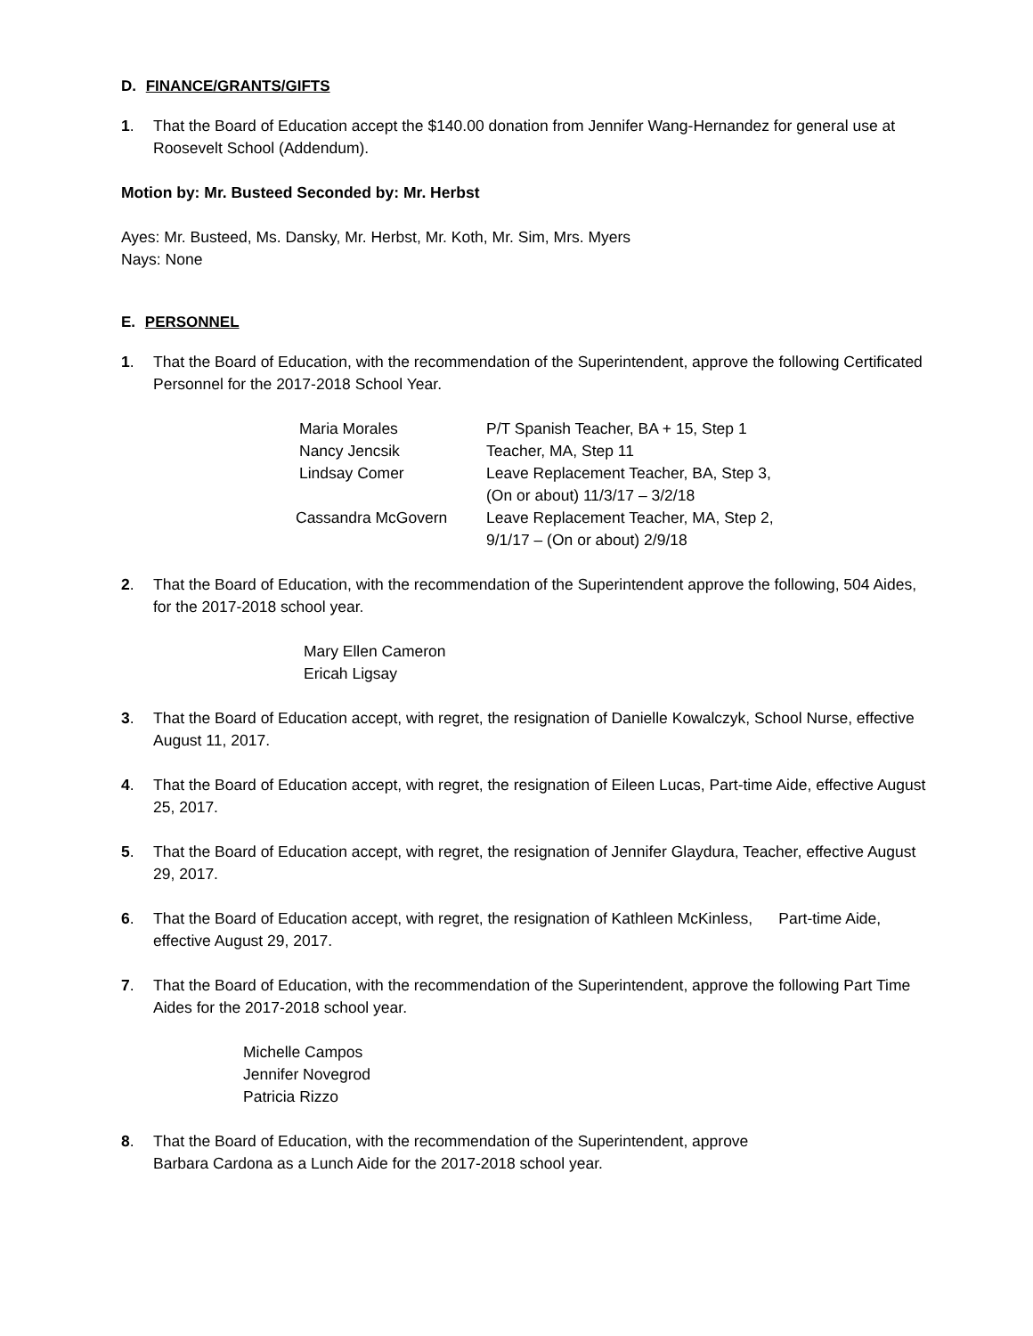D. FINANCE/GRANTS/GIFTS
1. That the Board of Education accept the $140.00 donation from Jennifer Wang-Hernandez for general use at Roosevelt School (Addendum).
Motion by: Mr. Busteed Seconded by: Mr. Herbst
Ayes: Mr. Busteed, Ms. Dansky, Mr. Herbst, Mr. Koth, Mr. Sim, Mrs. Myers
Nays: None
E. PERSONNEL
1. That the Board of Education, with the recommendation of the Superintendent, approve the following Certificated Personnel for the 2017-2018 School Year.
| Maria Morales | P/T Spanish Teacher, BA + 15, Step 1 |
| Nancy Jencsik | Teacher, MA, Step 11 |
| Lindsay Comer | Leave Replacement Teacher, BA, Step 3, (On or about) 11/3/17 – 3/2/18 |
| Cassandra McGovern | Leave Replacement Teacher, MA, Step 2, 9/1/17 – (On or about) 2/9/18 |
2. That the Board of Education, with the recommendation of the Superintendent approve the following, 504 Aides, for the 2017-2018 school year.
Mary Ellen Cameron
Ericah Ligsay
3. That the Board of Education accept, with regret, the resignation of Danielle Kowalczyk, School Nurse, effective August 11, 2017.
4. That the Board of Education accept, with regret, the resignation of Eileen Lucas, Part-time Aide, effective August 25, 2017.
5. That the Board of Education accept, with regret, the resignation of Jennifer Glaydura, Teacher, effective August 29, 2017.
6. That the Board of Education accept, with regret, the resignation of Kathleen McKinless, Part-time Aide, effective August 29, 2017.
7. That the Board of Education, with the recommendation of the Superintendent, approve the following Part Time Aides for the 2017-2018 school year.
Michelle Campos
Jennifer Novegrod
Patricia Rizzo
8. That the Board of Education, with the recommendation of the Superintendent, approve
Barbara Cardona as a Lunch Aide for the 2017-2018 school year.